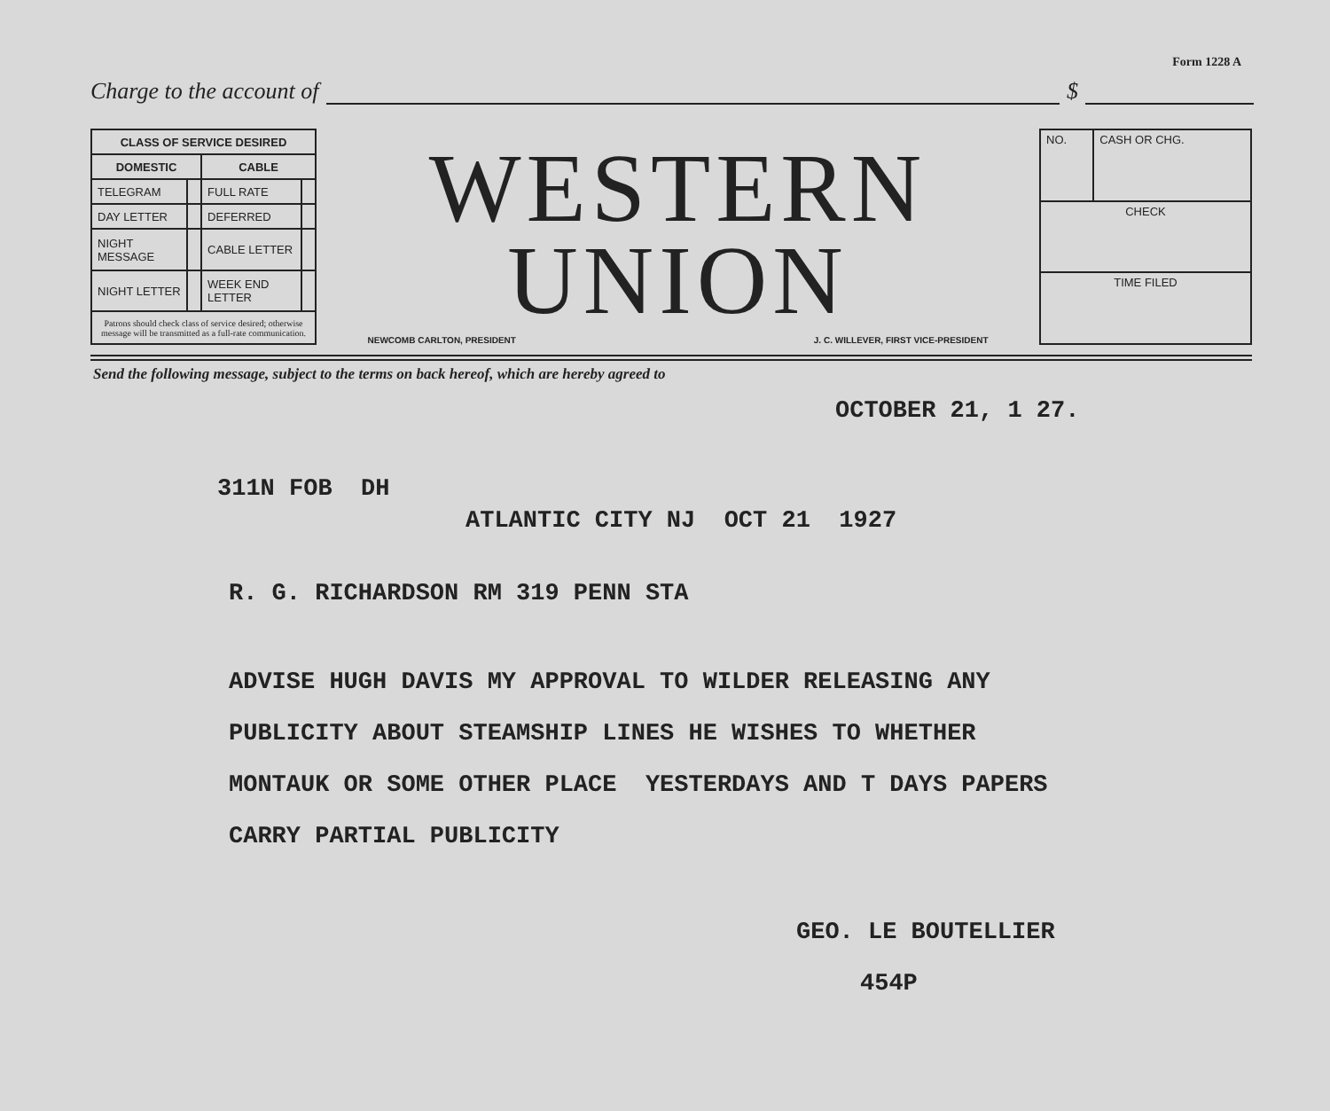Form 1228 A
Charge to the account of $
| CLASS OF SERVICE DESIRED | | | |
| --- | --- | --- | --- |
| DOMESTIC | | CABLE | |
| TELEGRAM | | FULL RATE | |
| DAY LETTER | | DEFERRED | |
| NIGHT MESSAGE | | CABLE LETTER | |
| NIGHT LETTER | | WEEK END LETTER | |
| Patrons should check class of service desired; otherwise message will be transmitted as a full-rate communication. | | | |
WESTERN
UNION
NEWCOMB CARLTON, PRESIDENT J. C. WILLEVER, FIRST VICE-PRESIDENT
| NO. | CASH OR CHG. |
| CHECK | |
| TIME FILED | |
Send the following message, subject to the terms on back hereof, which are hereby agreed to
OCTOBER 21, 1 27.
311N FOB DH
ATLANTIC CITY NJ OCT 21 1927
R. G. RICHARDSON RM 319 PENN STA
ADVISE HUGH DAVIS MY APPROVAL TO WILDER RELEASING ANY
PUBLICITY ABOUT STEAMSHIP LINES HE WISHES TO WHETHER
MONTAUK OR SOME OTHER PLACE YESTERDAYS AND T DAYS PAPERS
CARRY PARTIAL PUBLICITY
GEO. LE BOUTELLIER
454P